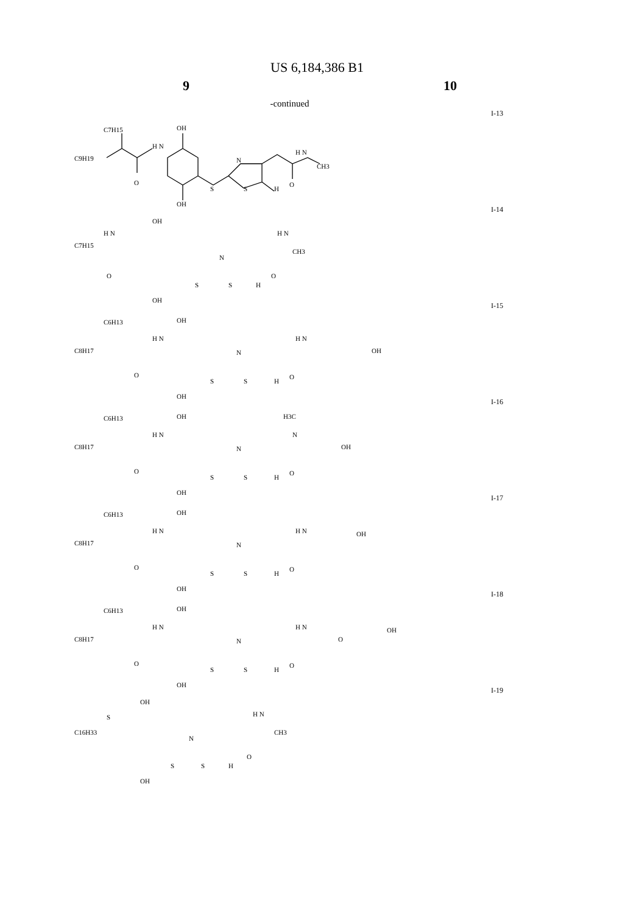US 6,184,386 B1
9 10
-continued
I-13
C7H15
C9H19
O
H N
OH
OH
S
N
S
H
O
H N
CH3
I-14
C7H15
H N
OH
OH
S
N
S
H
O
H N
CH3
O
I-15
C6H13
C8H17
H N
OH
OH
S
N
S
H
O
O
H N
OH
I-16
C6H13
C8H17
H N
OH
OH
S
N
S
H
O
O
H3C
N
OH
I-17
C6H13
C8H17
H N
OH
OH
S
N
S
H
O
O
H N
OH
I-18
C6H13
C8H17
H N
OH
OH
S
N
S
H
O
O
H N
O
OH
I-19
C16H33
S
OH
OH
S
N
S
H
O
H N
CH3